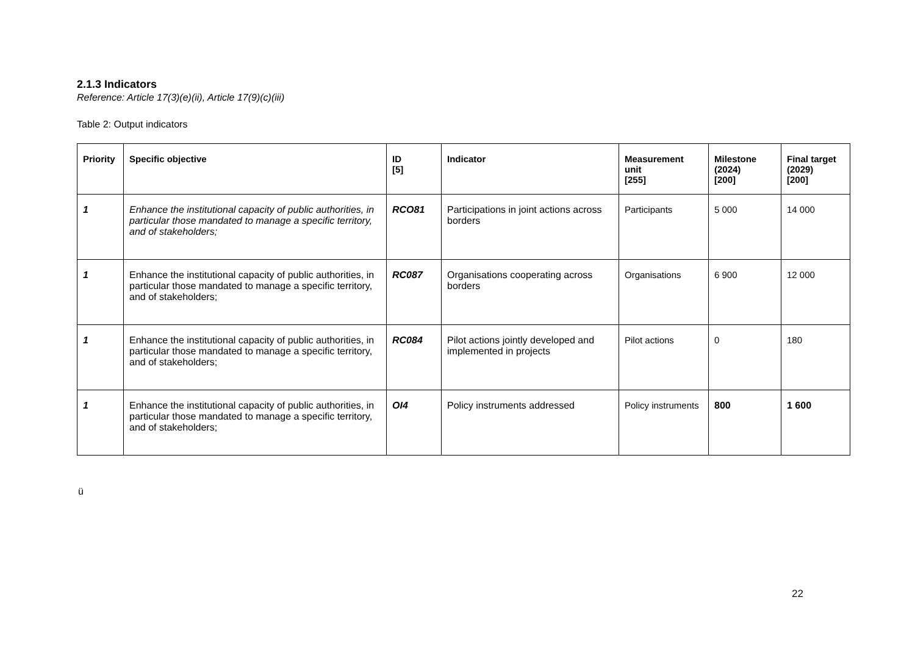2.1.3 Indicators
Reference: Article 17(3)(e)(ii), Article 17(9)(c)(iii)
Table 2: Output indicators
| Priority | Specific objective | ID [5] | Indicator | Measurement unit [255] | Milestone (2024) [200] | Final target (2029) [200] |
| --- | --- | --- | --- | --- | --- | --- |
| 1 | Enhance the institutional capacity of public authorities, in particular those mandated to manage a specific territory, and of stakeholders; | RCO81 | Participations in joint actions across borders | Participants | 5 000 | 14 000 |
| 1 | Enhance the institutional capacity of public authorities, in particular those mandated to manage a specific territory, and of stakeholders; | RC087 | Organisations cooperating across borders | Organisations | 6 900 | 12 000 |
| 1 | Enhance the institutional capacity of public authorities, in particular those mandated to manage a specific territory, and of stakeholders; | RC084 | Pilot actions jointly developed and implemented in projects | Pilot actions | 0 | 180 |
| 1 | Enhance the institutional capacity of public authorities, in particular those mandated to manage a specific territory, and of stakeholders; | OI4 | Policy instruments addressed | Policy instruments | 800 | 1 600 |
ü
22